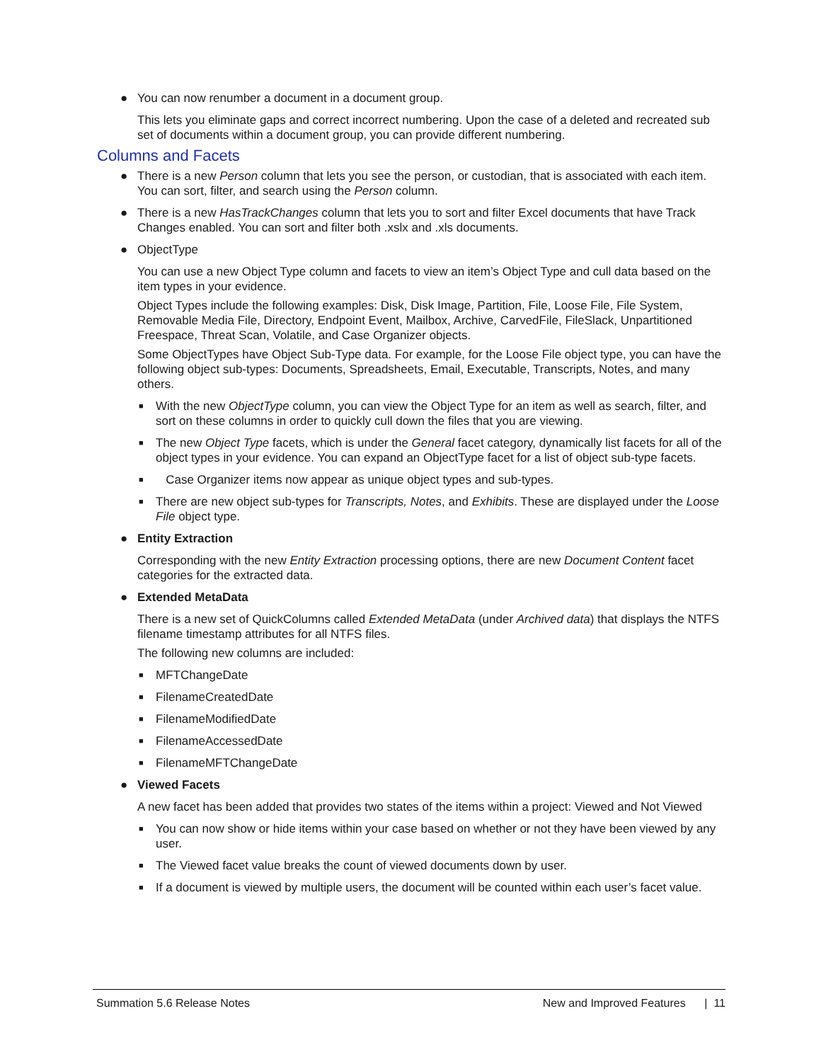● You can now renumber a document in a document group.
This lets you eliminate gaps and correct incorrect numbering. Upon the case of a deleted and recreated sub set of documents within a document group, you can provide different numbering.
Columns and Facets
● There is a new Person column that lets you see the person, or custodian, that is associated with each item. You can sort, filter, and search using the Person column.
● There is a new HasTrackChanges column that lets you to sort and filter Excel documents that have Track Changes enabled. You can sort and filter both .xslx and .xls documents.
● ObjectType
You can use a new Object Type column and facets to view an item’s Object Type and cull data based on the item types in your evidence.
Object Types include the following examples: Disk, Disk Image, Partition, File, Loose File, File System, Removable Media File, Directory, Endpoint Event, Mailbox, Archive, CarvedFile, FileSlack, Unpartitioned Freespace, Threat Scan, Volatile, and Case Organizer objects.
Some ObjectTypes have Object Sub-Type data. For example, for the Loose File object type, you can have the following object sub-types: Documents, Spreadsheets, Email, Executable, Transcripts, Notes, and many others.
■ With the new ObjectType column, you can view the Object Type for an item as well as search, filter, and sort on these columns in order to quickly cull down the files that you are viewing.
■ The new Object Type facets, which is under the General facet category, dynamically list facets for all of the object types in your evidence. You can expand an ObjectType facet for a list of object sub-type facets.
■ Case Organizer items now appear as unique object types and sub-types.
■ There are new object sub-types for Transcripts, Notes, and Exhibits. These are displayed under the Loose File object type.
● Entity Extraction
Corresponding with the new Entity Extraction processing options, there are new Document Content facet categories for the extracted data.
● Extended MetaData
There is a new set of QuickColumns called Extended MetaData (under Archived data) that displays the NTFS filename timestamp attributes for all NTFS files.
The following new columns are included:
■ MFTChangeDate
■ FilenameCreatedDate
■ FilenameModifiedDate
■ FilenameAccessedDate
■ FilenameMFTChangeDate
● Viewed Facets
A new facet has been added that provides two states of the items within a project: Viewed and Not Viewed
■ You can now show or hide items within your case based on whether or not they have been viewed by any user.
■ The Viewed facet value breaks the count of viewed documents down by user.
■ If a document is viewed by multiple users, the document will be counted within each user’s facet value.
Summation 5.6 Release Notes New and Improved Features | 11